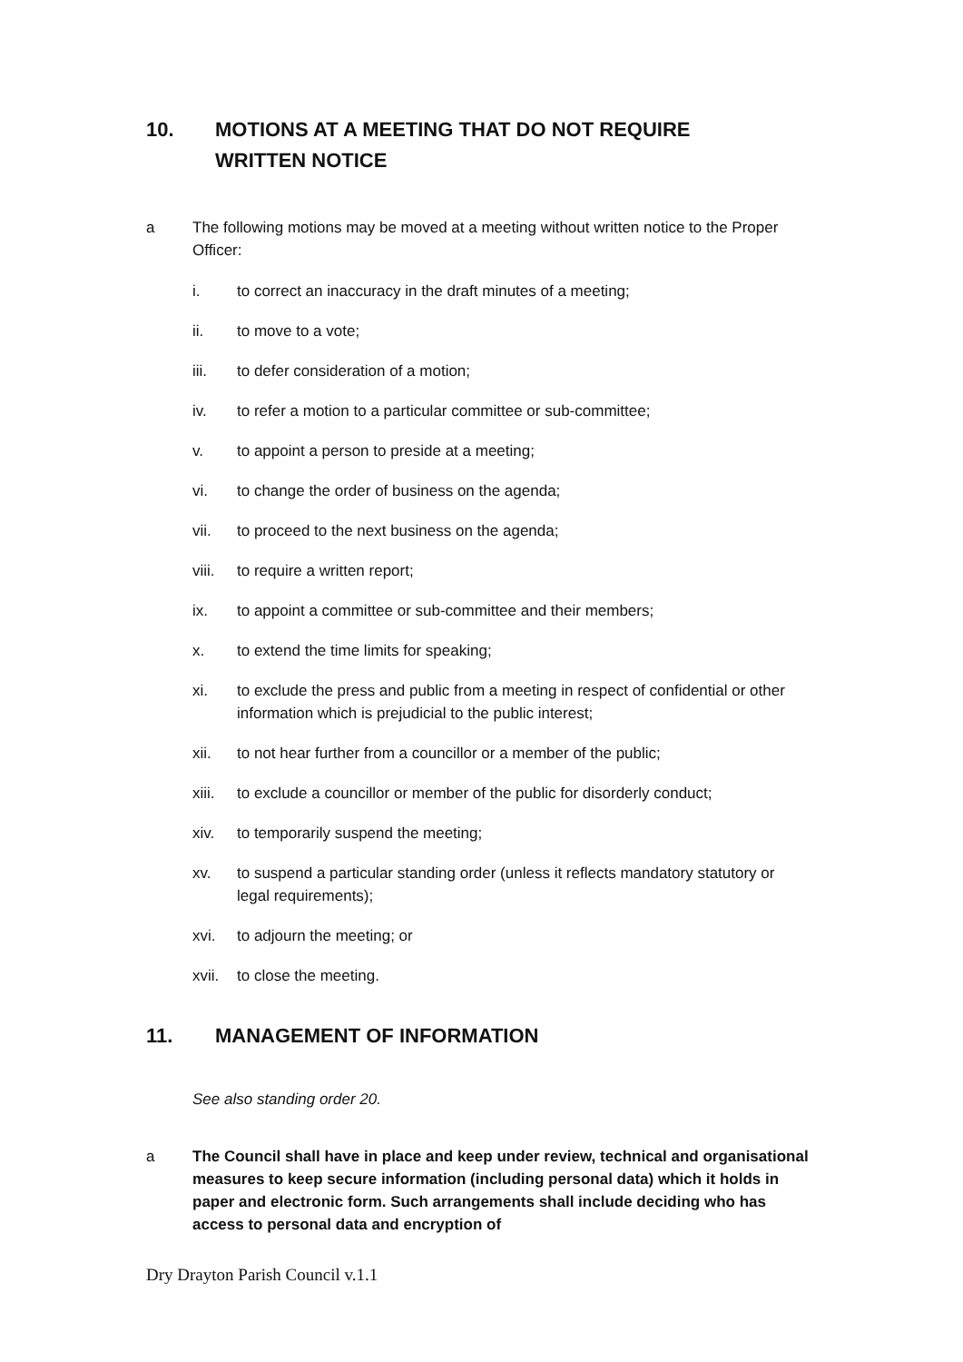10. MOTIONS AT A MEETING THAT DO NOT REQUIRE WRITTEN NOTICE
a The following motions may be moved at a meeting without written notice to the Proper Officer:
i. to correct an inaccuracy in the draft minutes of a meeting;
ii. to move to a vote;
iii. to defer consideration of a motion;
iv. to refer a motion to a particular committee or sub-committee;
v. to appoint a person to preside at a meeting;
vi. to change the order of business on the agenda;
vii. to proceed to the next business on the agenda;
viii.
to require a written report;
ix. to appoint a committee or sub-committee and their members;
x. to extend the time limits for speaking;
xi. to exclude the press and public from a meeting in respect of confidential or other information which is prejudicial to the public interest;
xii. to not hear further from a councillor or a member of the public;
xiii.
to exclude a councillor or member of the public for disorderly conduct;
xiv. to temporarily suspend the meeting;
xv. to suspend a particular standing order (unless it reflects mandatory statutory or legal requirements);
xvi. to adjourn the meeting; or
xvii.
to close the meeting.
11. MANAGEMENT OF INFORMATION
See also standing order 20.
a The Council shall have in place and keep under review, technical and organisational measures to keep secure information (including personal data) which it holds in paper and electronic form. Such arrangements shall include deciding who has access to personal data and encryption of
Dry Drayton Parish Council v.1.1